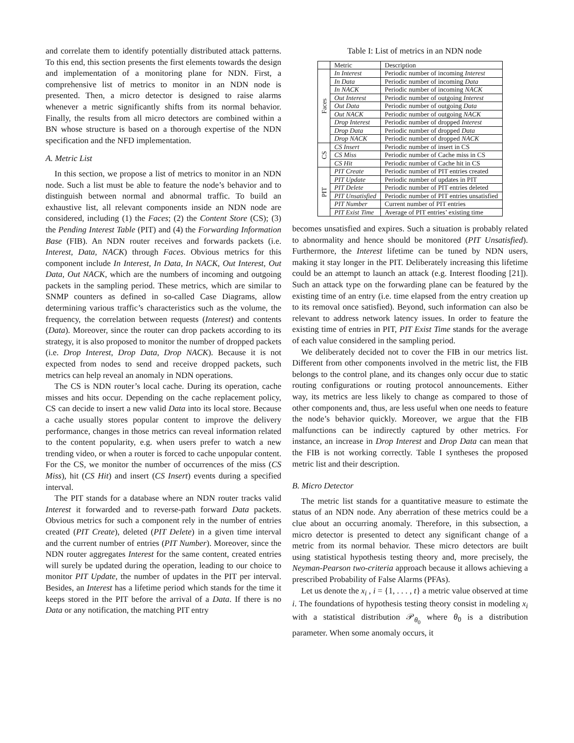and correlate them to identify potentially distributed attack patterns. To this end, this section presents the first elements towards the design and implementation of a monitoring plane for NDN. First, a comprehensive list of metrics to monitor in an NDN node is presented. Then, a micro detector is designed to raise alarms whenever a metric significantly shifts from its normal behavior. Finally, the results from all micro detectors are combined within a BN whose structure is based on a thorough expertise of the NDN specification and the NFD implementation.
A. Metric List
In this section, we propose a list of metrics to monitor in an NDN node. Such a list must be able to feature the node’s behavior and to distinguish between normal and abnormal traffic. To build an exhaustive list, all relevant components inside an NDN node are considered, including (1) the Faces; (2) the Content Store (CS); (3) the Pending Interest Table (PIT) and (4) the Forwarding Information Base (FIB). An NDN router receives and forwards packets (i.e. Interest, Data, NACK) through Faces. Obvious metrics for this component include In Interest, In Data, In NACK, Out Interest, Out Data, Out NACK, which are the numbers of incoming and outgoing packets in the sampling period. These metrics, which are similar to SNMP counters as defined in so-called Case Diagrams, allow determining various traffic’s characteristics such as the volume, the frequency, the correlation between requests (Interest) and contents (Data). Moreover, since the router can drop packets according to its strategy, it is also proposed to monitor the number of dropped packets (i.e. Drop Interest, Drop Data, Drop NACK). Because it is not expected from nodes to send and receive dropped packets, such metrics can help reveal an anomaly in NDN operations.
The CS is NDN router’s local cache. During its operation, cache misses and hits occur. Depending on the cache replacement policy, CS can decide to insert a new valid Data into its local store. Because a cache usually stores popular content to improve the delivery performance, changes in those metrics can reveal information related to the content popularity, e.g. when users prefer to watch a new trending video, or when a router is forced to cache unpopular content. For the CS, we monitor the number of occurrences of the miss (CS Miss), hit (CS Hit) and insert (CS Insert) events during a specified interval.
The PIT stands for a database where an NDN router tracks valid Interest it forwarded and to reverse-path forward Data packets. Obvious metrics for such a component rely in the number of entries created (PIT Create), deleted (PIT Delete) in a given time interval and the current number of entries (PIT Number). Moreover, since the NDN router aggregates Interest for the same content, created entries will surely be updated during the operation, leading to our choice to monitor PIT Update, the number of updates in the PIT per interval. Besides, an Interest has a lifetime period which stands for the time it keeps stored in the PIT before the arrival of a Data. If there is no Data or any notification, the matching PIT entry
Table I: List of metrics in an NDN node
| | Metric | Description |
| --- | --- | --- |
| Faces | In Interest | Periodic number of incoming Interest |
| | In Data | Periodic number of incoming Data |
| | In NACK | Periodic number of incoming NACK |
| | Out Interest | Periodic number of outgoing Interest |
| | Out Data | Periodic number of outgoing Data |
| | Out NACK | Periodic number of outgoing NACK |
| | Drop Interest | Periodic number of dropped Interest |
| | Drop Data | Periodic number of dropped Data |
| | Drop NACK | Periodic number of dropped NACK |
| CS | CS Insert | Periodic number of insert in CS |
| | CS Miss | Periodic number of Cache miss in CS |
| | CS Hit | Periodic number of Cache hit in CS |
| PIT | PIT Create | Periodic number of PIT entries created |
| | PIT Update | Periodic number of updates in PIT |
| | PIT Delete | Periodic number of PIT entries deleted |
| | PIT Unsatisfied | Periodic number of PIT entries unsatisfied |
| | PIT Number | Current number of PIT entries |
| | PIT Exist Time | Average of PIT entries’ existing time |
becomes unsatisfied and expires. Such a situation is probably related to abnormality and hence should be monitored (PIT Unsatisfied). Furthermore, the Interest lifetime can be tuned by NDN users, making it stay longer in the PIT. Deliberately increasing this lifetime could be an attempt to launch an attack (e.g. Interest flooding [21]). Such an attack type on the forwarding plane can be featured by the existing time of an entry (i.e. time elapsed from the entry creation up to its removal once satisfied). Beyond, such information can also be relevant to address network latency issues. In order to feature the existing time of entries in PIT, PIT Exist Time stands for the average of each value considered in the sampling period.
We deliberately decided not to cover the FIB in our metrics list. Different from other components involved in the metric list, the FIB belongs to the control plane, and its changes only occur due to static routing configurations or routing protocol announcements. Either way, its metrics are less likely to change as compared to those of other components and, thus, are less useful when one needs to feature the node’s behavior quickly. Moreover, we argue that the FIB malfunctions can be indirectly captured by other metrics. For instance, an increase in Drop Interest and Drop Data can mean that the FIB is not working correctly. Table I syntheses the proposed metric list and their description.
B. Micro Detector
The metric list stands for a quantitative measure to estimate the status of an NDN node. Any aberration of these metrics could be a clue about an occurring anomaly. Therefore, in this subsection, a micro detector is presented to detect any significant change of a metric from its normal behavior. These micro detectors are built using statistical hypothesis testing theory and, more precisely, the Neyman-Pearson two-criteria approach because it allows achieving a prescribed Probability of False Alarms (PFAs).
Let us denote the x<sub>i</sub> , i = {1, . . . , t} a metric value observed at time i. The foundations of hypothesis testing theory consist in modeling x<sub>i</sub> with a statistical distribution 𝒫<sub>θ<sub>0</sub></sub> where θ<sub>0</sub> is a distribution parameter. When some anomaly occurs, it